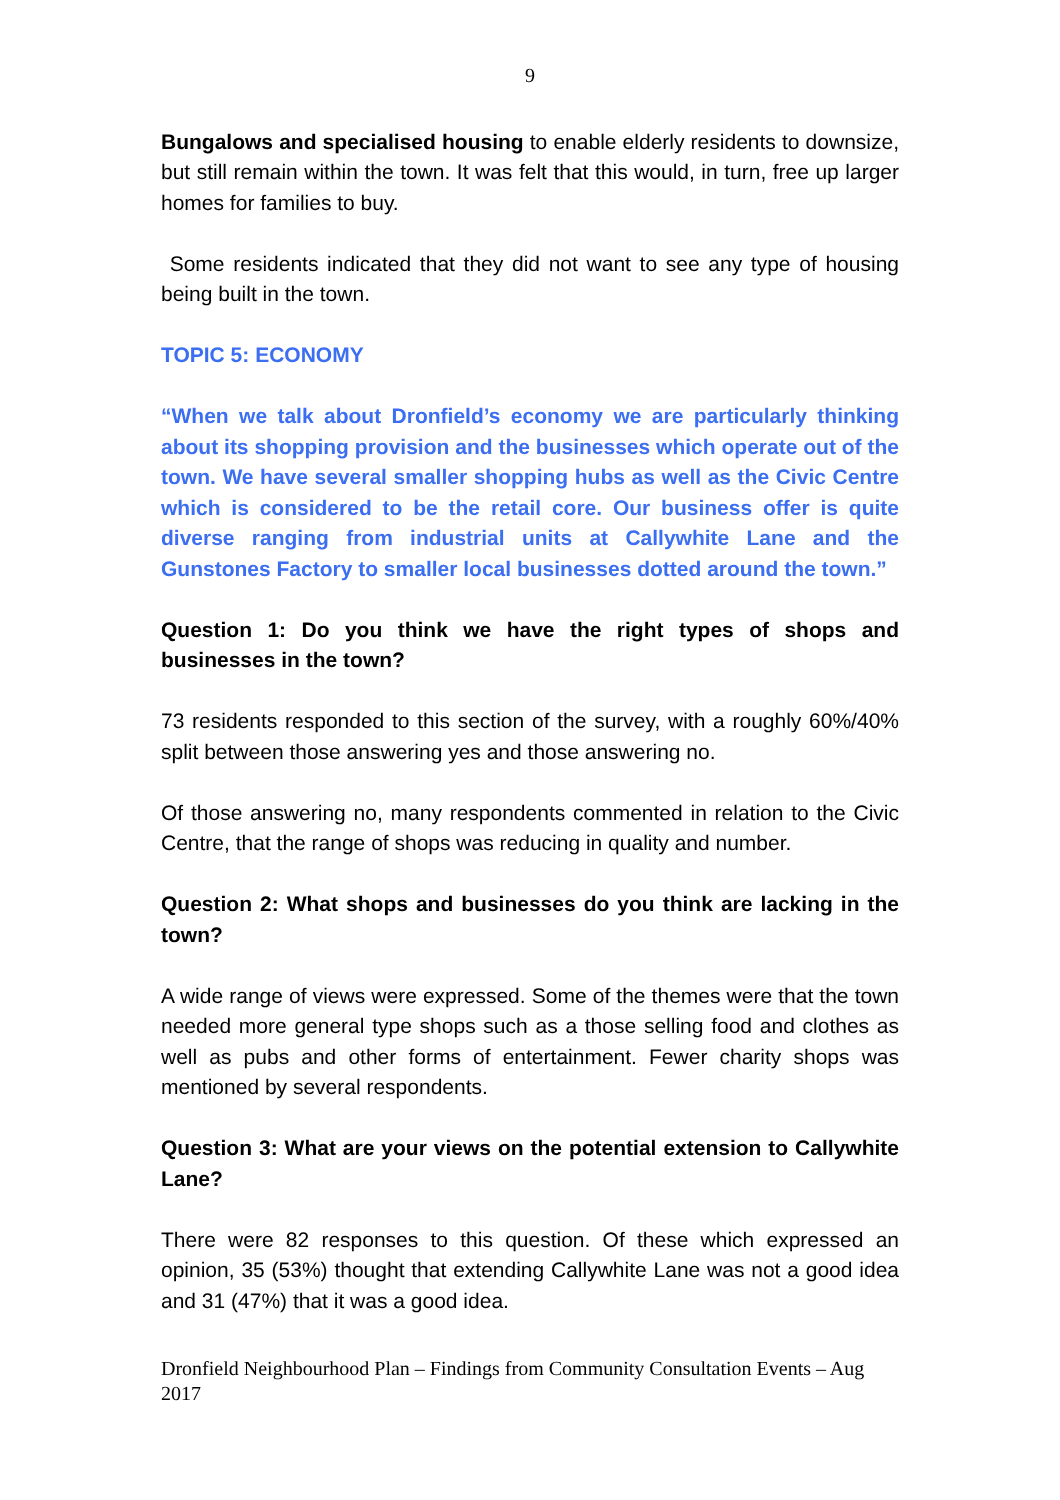9
Bungalows and specialised housing to enable elderly residents to downsize, but still remain within the town. It was felt that this would, in turn, free up larger homes for families to buy.
Some residents indicated that they did not want to see any type of housing being built in the town.
TOPIC 5: ECONOMY
“When we talk about Dronfield’s economy we are particularly thinking about its shopping provision and the businesses which operate out of the town. We have several smaller shopping hubs as well as the Civic Centre which is considered to be the retail core. Our business offer is quite diverse ranging from industrial units at Callywhite Lane and the Gunstones Factory to smaller local businesses dotted around the town.”
Question 1: Do you think we have the right types of shops and businesses in the town?
73 residents responded to this section of the survey, with a roughly 60%/40% split between those answering yes and those answering no.
Of those answering no, many respondents commented in relation to the Civic Centre, that the range of shops was reducing in quality and number.
Question 2: What shops and businesses do you think are lacking in the town?
A wide range of views were expressed. Some of the themes were that the town needed more general type shops such as a those selling food and clothes as well as pubs and other forms of entertainment. Fewer charity shops was mentioned by several respondents.
Question 3: What are your views on the potential extension to Callywhite Lane?
There were 82 responses to this question. Of these which expressed an opinion, 35 (53%) thought that extending Callywhite Lane was not a good idea and 31 (47%) that it was a good idea.
Dronfield Neighbourhood Plan – Findings from Community Consultation Events – Aug 2017